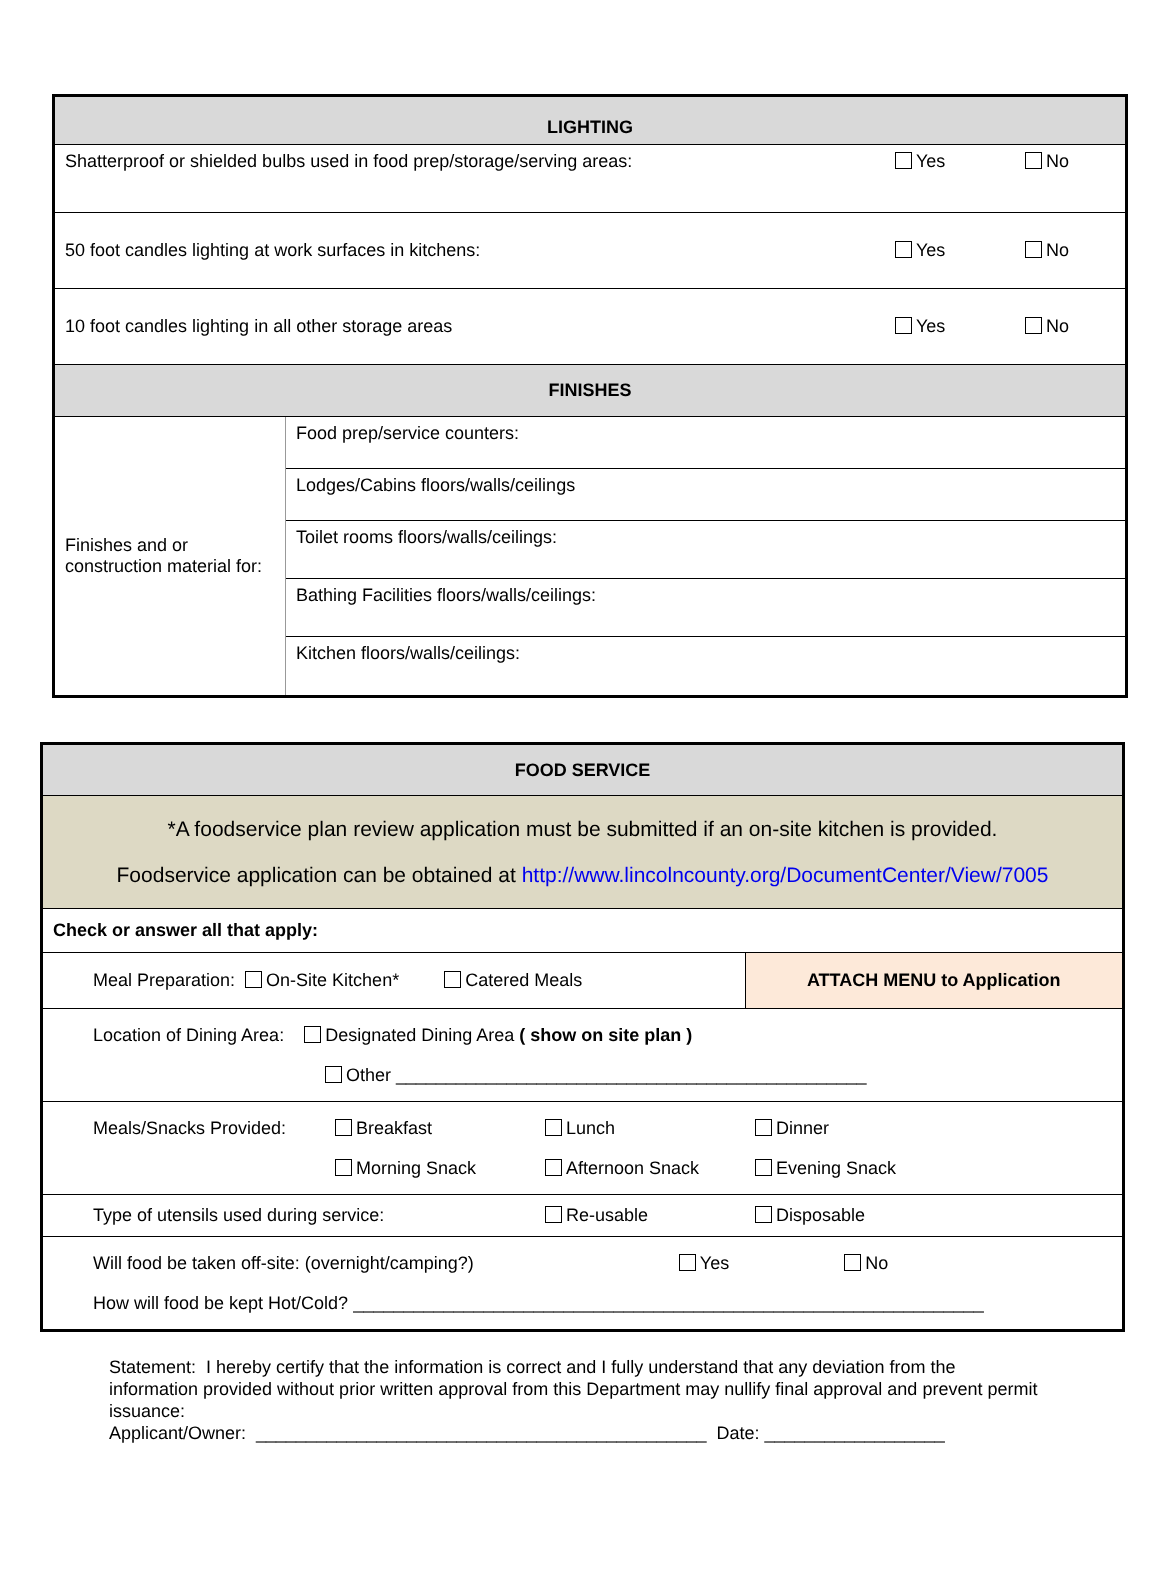| LIGHTING | | | |
| Shatterproof or shielded bulbs used in food prep/storage/serving areas: | | Yes | No |
| 50 foot candles lighting at work surfaces in kitchens: | | Yes | No |
| 10 foot candles lighting in all other storage areas | | Yes | No |
| FINISHES | | | |
| Finishes and or construction material for: | Food prep/service counters: | | |
| | Lodges/Cabins floors/walls/ceilings | | |
| | Toilet rooms floors/walls/ceilings: | | |
| | Bathing Facilities floors/walls/ceilings: | | |
| | Kitchen floors/walls/ceilings: | | |
| FOOD SERVICE | | | |
| *A foodservice plan review application must be submitted if an on-site kitchen is provided. Foodservice application can be obtained at http://www.lincolncounty.org/DocumentCenter/View/7005 | | | |
| Check or answer all that apply: | | | |
| Meal Preparation: On-Site Kitchen* Catered Meals | | | ATTACH MENU to Application |
| Location of Dining Area: Designated Dining Area ( show on site plan ) Other _______________________________________________ | | | |
| Meals/Snacks Provided: | Breakfast Morning Snack | Lunch Afternoon Snack | Dinner Evening Snack |
| Type of utensils used during service: | | Re-usable | Disposable |
| Will food be taken off-site: (overnight/camping?) Yes No How will food be kept Hot/Cold? _______________________________________________________________ | | | |
Statement: I hereby certify that the information is correct and I fully understand that any deviation from the information provided without prior written approval from this Department may nullify final approval and prevent permit issuance:
Applicant/Owner: _____________________________________________ Date: __________________